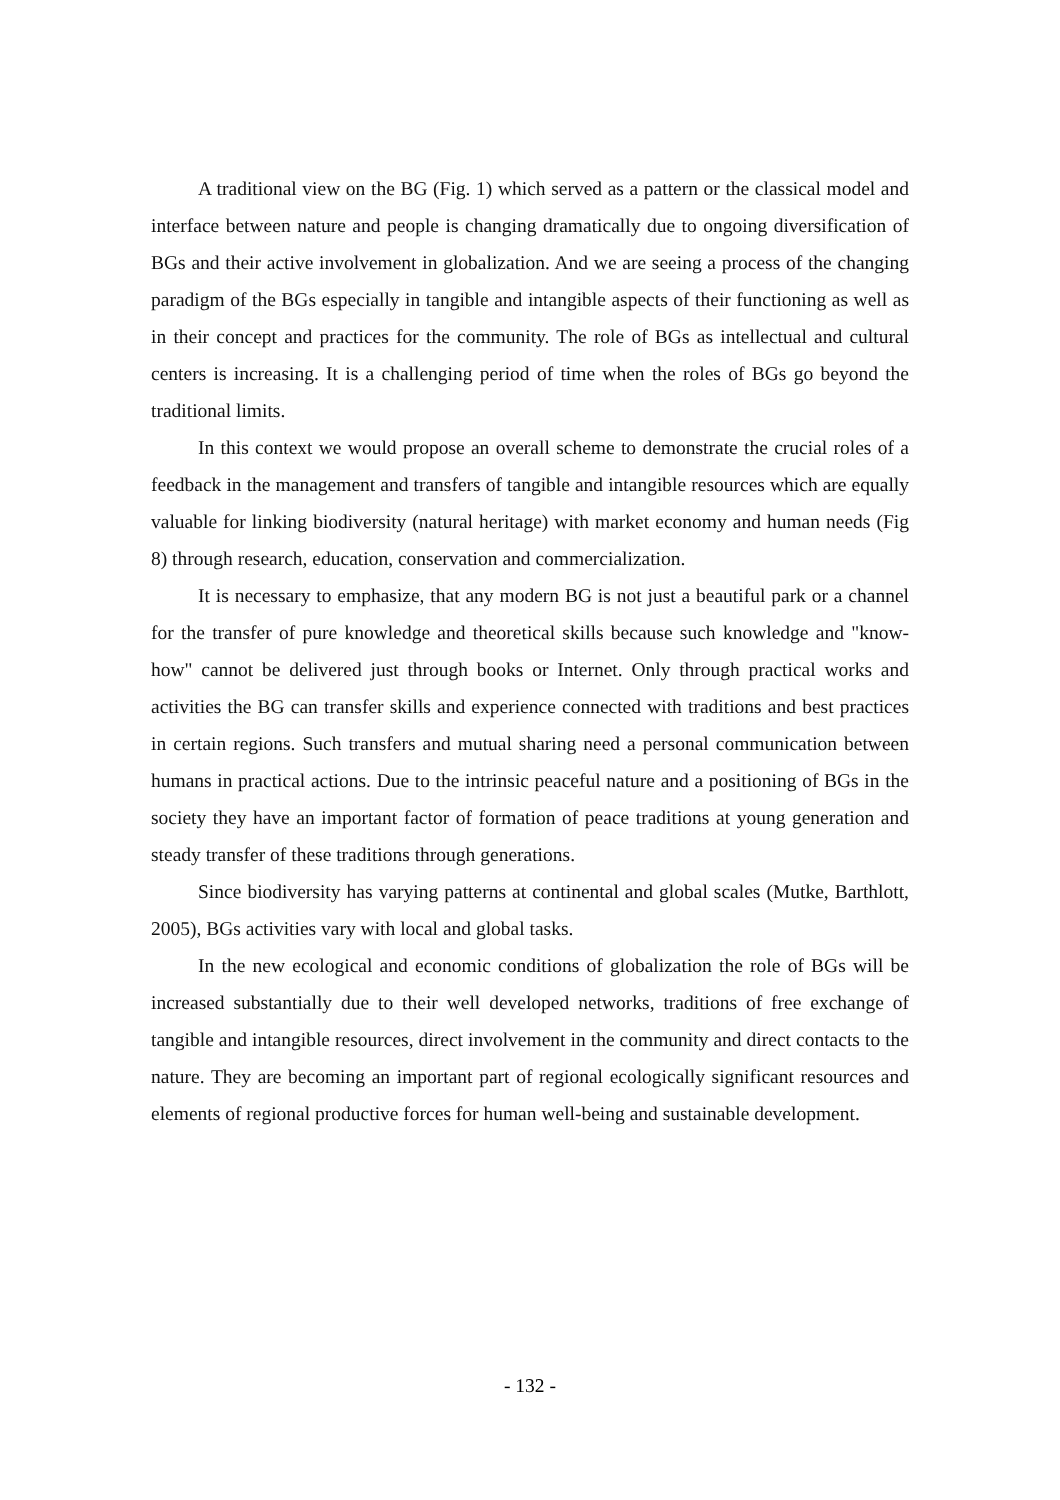A traditional view on the BG (Fig. 1) which served as a pattern or the classical model and interface between nature and people is changing dramatically due to ongoing diversification of BGs and their active involvement in globalization. And we are seeing a process of the changing paradigm of the BGs especially in tangible and intangible aspects of their functioning as well as in their concept and practices for the community. The role of BGs as intellectual and cultural centers is increasing. It is a challenging period of time when the roles of BGs go beyond the traditional limits.
In this context we would propose an overall scheme to demonstrate the crucial roles of a feedback in the management and transfers of tangible and intangible resources which are equally valuable for linking biodiversity (natural heritage) with market economy and human needs (Fig 8) through research, education, conservation and commercialization.
It is necessary to emphasize, that any modern BG is not just a beautiful park or a channel for the transfer of pure knowledge and theoretical skills because such knowledge and "know-how" cannot be delivered just through books or Internet. Only through practical works and activities the BG can transfer skills and experience connected with traditions and best practices in certain regions. Such transfers and mutual sharing need a personal communication between humans in practical actions. Due to the intrinsic peaceful nature and a positioning of BGs in the society they have an important factor of formation of peace traditions at young generation and steady transfer of these traditions through generations.
Since biodiversity has varying patterns at continental and global scales (Mutke, Barthlott, 2005), BGs activities vary with local and global tasks.
In the new ecological and economic conditions of globalization the role of BGs will be increased substantially due to their well developed networks, traditions of free exchange of tangible and intangible resources, direct involvement in the community and direct contacts to the nature. They are becoming an important part of regional ecologically significant resources and elements of regional productive forces for human well-being and sustainable development.
- 132 -